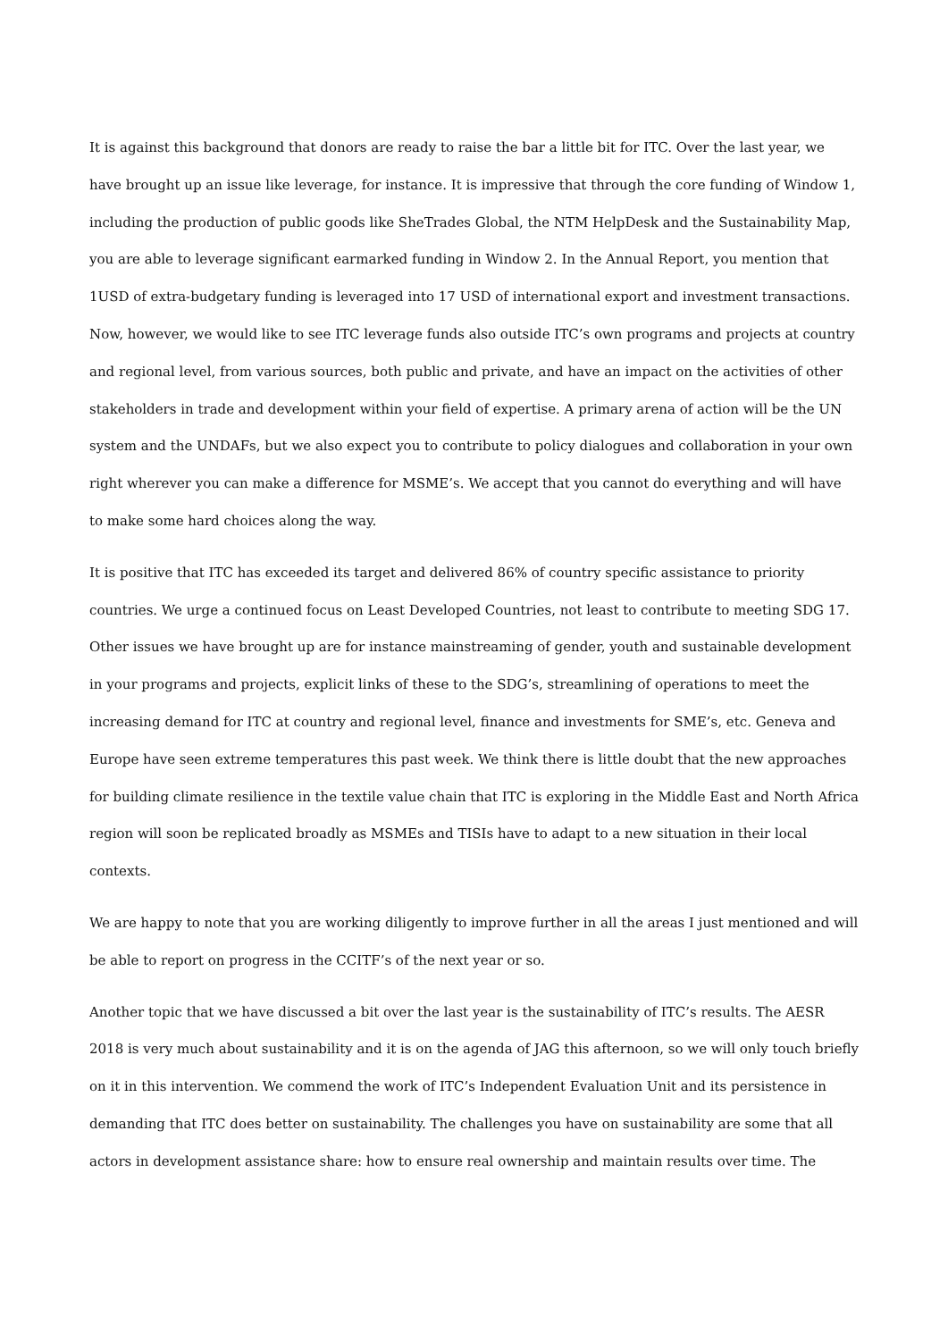It is against this background that donors are ready to raise the bar a little bit for ITC. Over the last year, we have brought up an issue like leverage, for instance. It is impressive that through the core funding of Window 1, including the production of public goods like SheTrades Global, the NTM HelpDesk and the Sustainability Map, you are able to leverage significant earmarked funding in Window 2. In the Annual Report, you mention that 1USD of extra-budgetary funding is leveraged into 17 USD of international export and investment transactions. Now, however, we would like to see ITC leverage funds also outside ITC’s own programs and projects at country and regional level, from various sources, both public and private, and have an impact on the activities of other stakeholders in trade and development within your field of expertise. A primary arena of action will be the UN system and the UNDAFs, but we also expect you to contribute to policy dialogues and collaboration in your own right wherever you can make a difference for MSME’s. We accept that you cannot do everything and will have to make some hard choices along the way.
It is positive that ITC has exceeded its target and delivered 86% of country specific assistance to priority countries. We urge a continued focus on Least Developed Countries, not least to contribute to meeting SDG 17. Other issues we have brought up are for instance mainstreaming of gender, youth and sustainable development in your programs and projects, explicit links of these to the SDG’s, streamlining of operations to meet the increasing demand for ITC at country and regional level, finance and investments for SME’s, etc. Geneva and Europe have seen extreme temperatures this past week. We think there is little doubt that the new approaches for building climate resilience in the textile value chain that ITC is exploring in the Middle East and North Africa region will soon be replicated broadly as MSMEs and TISIs have to adapt to a new situation in their local contexts.
We are happy to note that you are working diligently to improve further in all the areas I just mentioned and will be able to report on progress in the CCITF’s of the next year or so.
Another topic that we have discussed a bit over the last year is the sustainability of ITC’s results. The AESR 2018 is very much about sustainability and it is on the agenda of JAG this afternoon, so we will only touch briefly on it in this intervention. We commend the work of ITC’s Independent Evaluation Unit and its persistence in demanding that ITC does better on sustainability. The challenges you have on sustainability are some that all actors in development assistance share: how to ensure real ownership and maintain results over time. The